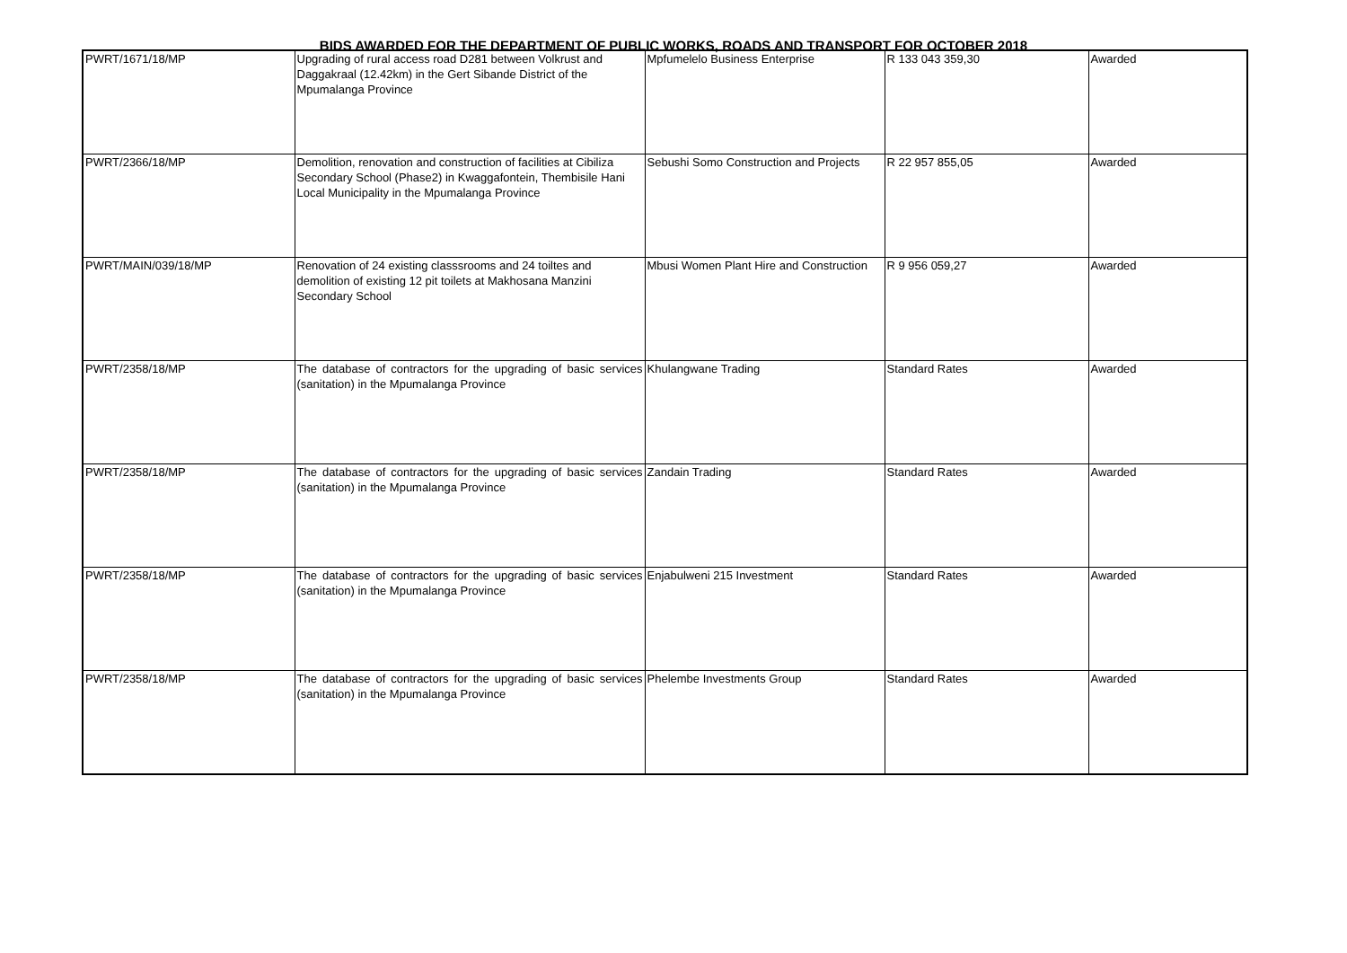BIDS AWARDED FOR THE DEPARTMENT OF PUBLIC WORKS, ROADS AND TRANSPORT FOR OCTOBER 2018
| PWRT/1671/18/MP | Upgrading of rural access road D281 between Volkrust and Daggakraal (12.42km) in the Gert Sibande District of the Mpumalanga Province | Mpfumelelo Business Enterprise | R 133 043 359,30 | Awarded |
| PWRT/2366/18/MP | Demolition, renovation and construction of facilities at Cibiliza Secondary School (Phase2) in Kwaggafontein, Thembisile Hani Local Municipality in the Mpumalanga Province | Sebushi Somo Construction and Projects | R 22 957 855,05 | Awarded |
| PWRT/MAIN/039/18/MP | Renovation of 24 existing classsrooms and 24 toiltes and demolition of existing 12 pit toilets at Makhosana Manzini Secondary School | Mbusi Women Plant Hire and Construction | R 9 956 059,27 | Awarded |
| PWRT/2358/18/MP | The database of contractors for the upgrading of basic services (sanitation) in the Mpumalanga Province | Khulangwane Trading | Standard Rates | Awarded |
| PWRT/2358/18/MP | The database of contractors for the upgrading of basic services (sanitation) in the Mpumalanga Province | Zandain Trading | Standard Rates | Awarded |
| PWRT/2358/18/MP | The database of contractors for the upgrading of basic services (sanitation) in the Mpumalanga Province | Enjabulweni 215 Investment | Standard Rates | Awarded |
| PWRT/2358/18/MP | The database of contractors for the upgrading of basic services (sanitation) in the Mpumalanga Province | Phelembe Investments Group | Standard Rates | Awarded |